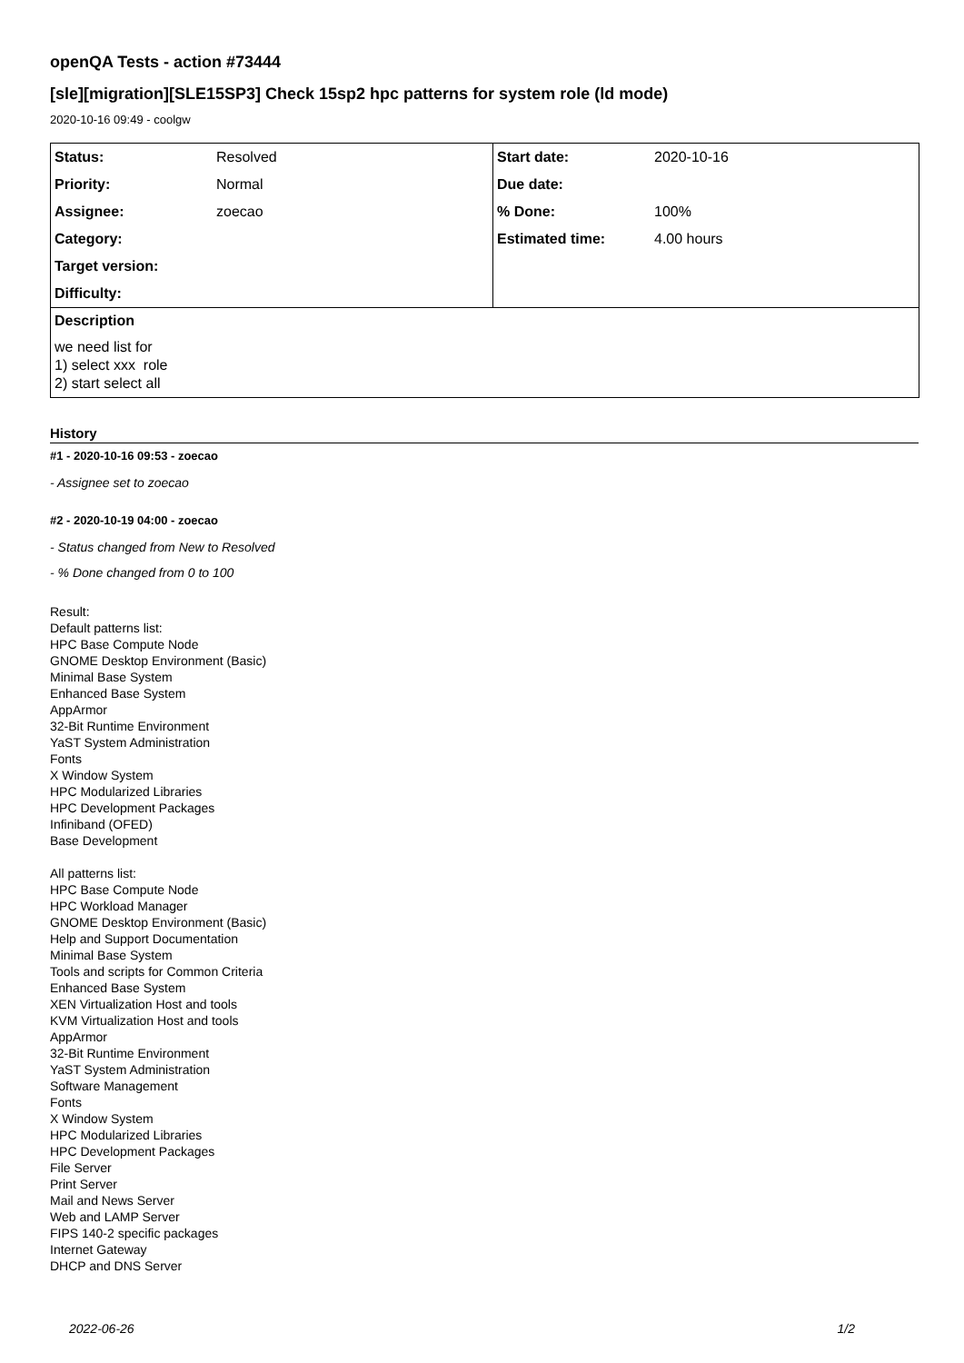openQA Tests - action #73444
[sle][migration][SLE15SP3] Check 15sp2 hpc patterns for system role (ld mode)
2020-10-16 09:49 - coolgw
| Status: | Resolved | Start date: | 2020-10-16 |
| Priority: | Normal | Due date: | |
| Assignee: | zoecao | % Done: | 100% |
| Category: | | Estimated time: | 4.00 hours |
| Target version: | | | |
| Difficulty: | | | |
| Description | | | |
| we need list for 1) select xxx role 2) start select all | | | |
History
#1 - 2020-10-16 09:53 - zoecao
- Assignee set to zoecao
#2 - 2020-10-19 04:00 - zoecao
- Status changed from New to Resolved
- % Done changed from 0 to 100
Result:
Default patterns list:
HPC Base Compute Node
GNOME Desktop Environment (Basic)
Minimal Base System
Enhanced Base System
AppArmor
32-Bit Runtime Environment
YaST System Administration
Fonts
X Window System
HPC Modularized Libraries
HPC Development Packages
Infiniband (OFED)
Base Development
All patterns list:
HPC Base Compute Node
HPC Workload Manager
GNOME Desktop Environment (Basic)
Help and Support Documentation
Minimal Base System
Tools and scripts for Common Criteria
Enhanced Base System
XEN Virtualization Host and tools
KVM Virtualization Host and tools
AppArmor
32-Bit Runtime Environment
YaST System Administration
Software Management
Fonts
X Window System
HPC Modularized Libraries
HPC Development Packages
File Server
Print Server
Mail and News Server
Web and LAMP Server
FIPS 140-2 specific packages
Internet Gateway
DHCP and DNS Server
2022-06-26 1/2